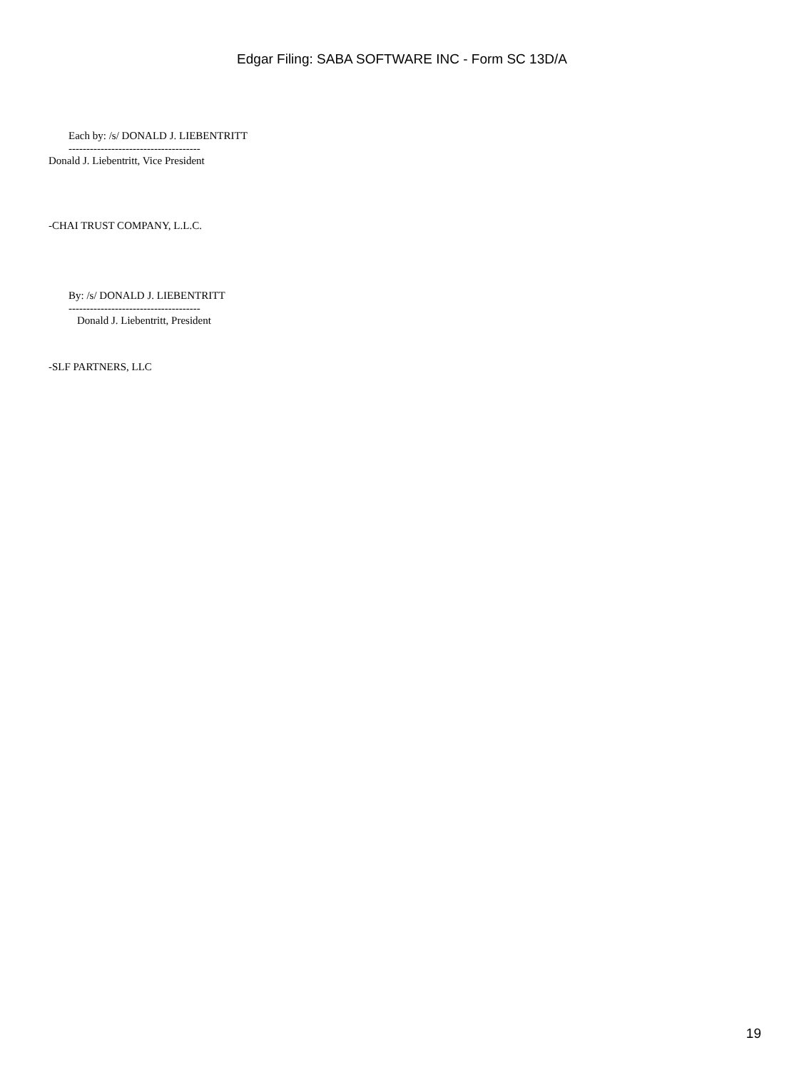Edgar Filing: SABA SOFTWARE INC - Form SC 13D/A
Each by: /s/ DONALD J. LIEBENTRITT
-------------------------------------
Donald J. Liebentritt, Vice President
-CHAI TRUST COMPANY, L.L.C.
By: /s/ DONALD J. LIEBENTRITT
-------------------------------------
Donald J. Liebentritt, President
-SLF PARTNERS, LLC
19